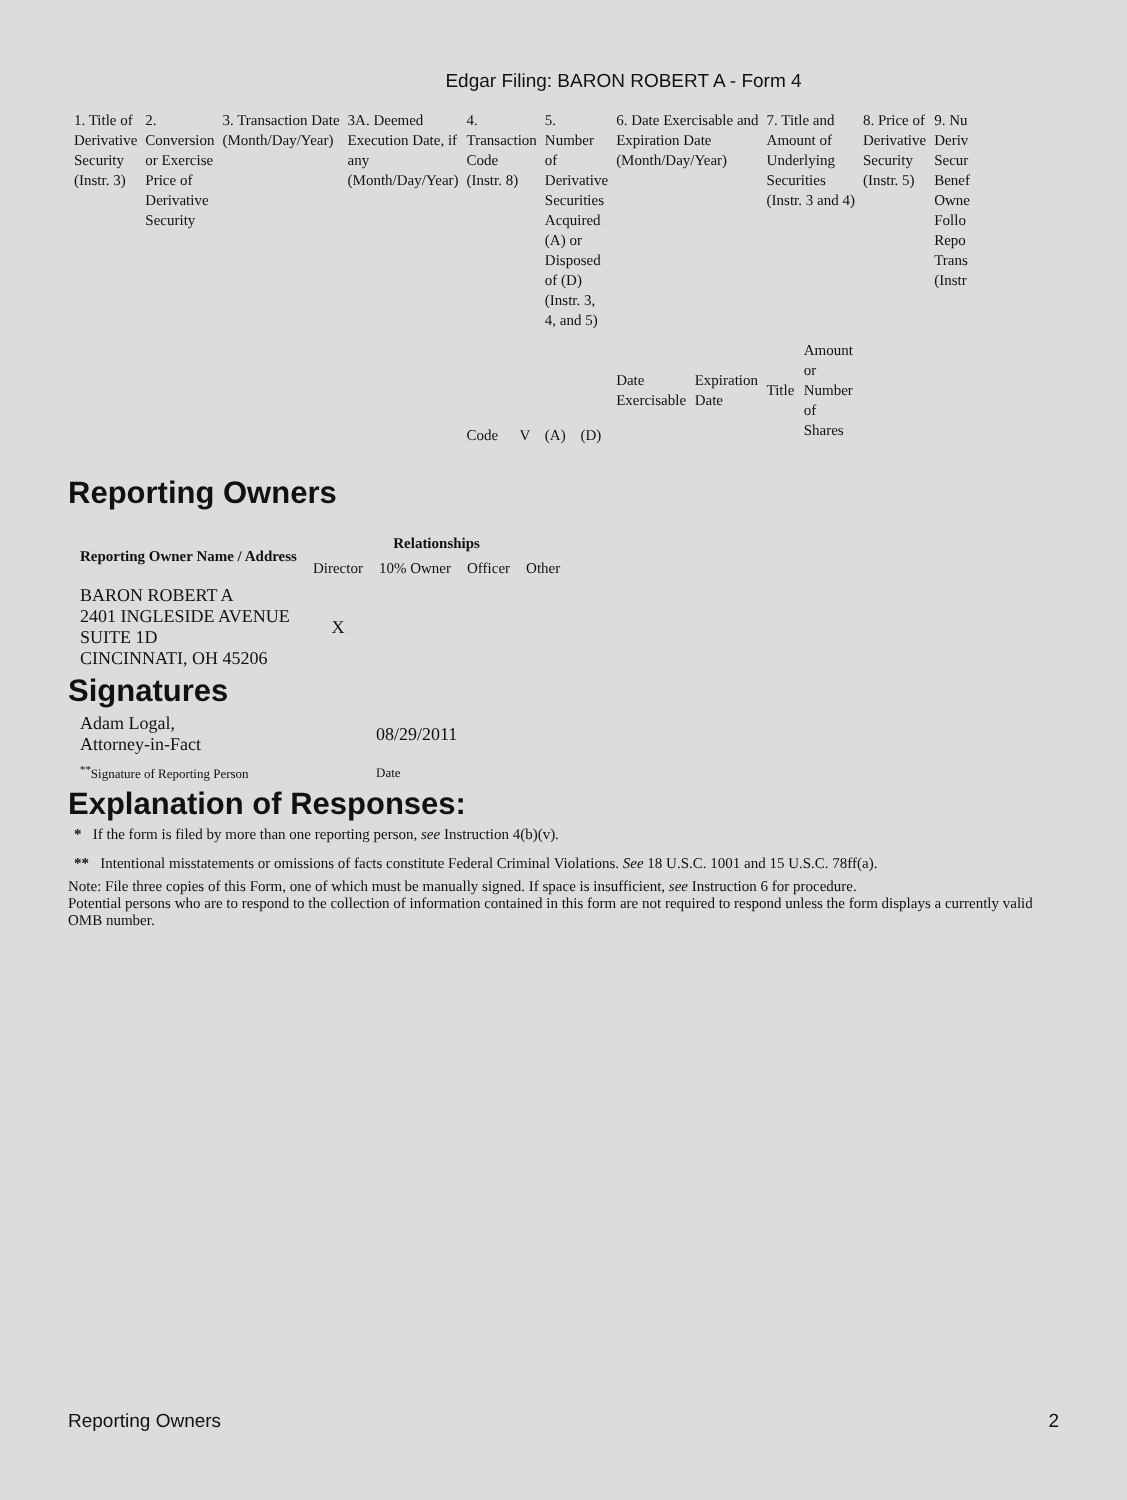Edgar Filing: BARON ROBERT A - Form 4
| 1. Title of Derivative Security (Instr. 3) | 2. Conversion or Exercise Price of Derivative Security | 3. Transaction Date (Month/Day/Year) | 3A. Deemed Execution Date, if any (Month/Day/Year) | 4. Transaction Code (Instr. 8) | | 5. Number of Derivative Securities Acquired (A) or Disposed of (D) (Instr. 3, 4, and 5) | | 6. Date Exercisable and Expiration Date (Month/Day/Year) | | 7. Title and Amount of Underlying Securities (Instr. 3 and 4) | | 8. Price of Derivative Security (Instr. 5) | 9. Nu Deriv Secur Benef Owne Follo Repo Trans (Instr |
| | | | | Code | V | (A) | (D) | Date Exercisable | Expiration Date | Title | Amount or Number of Shares | | |
Reporting Owners
| Reporting Owner Name / Address | Relationships | | | |
| --- | --- | --- | --- | --- |
| | Director | 10% Owner | Officer | Other |
| BARON ROBERT A 2401 INGLESIDE AVENUE SUITE 1D CINCINNATI, OH 45206 | X | | | |
Signatures
| Adam Logal, Attorney-in-Fact | 08/29/2011 |
| <sup>**</sup> Signature of Reporting Person | Date |
Explanation of Responses:
* If the form is filed by more than one reporting person, see Instruction 4(b)(v).
** Intentional misstatements or omissions of facts constitute Federal Criminal Violations. See 18 U.S.C. 1001 and 15 U.S.C. 78ff(a).
Note: File three copies of this Form, one of which must be manually signed. If space is insufficient, see Instruction 6 for procedure.
Potential persons who are to respond to the collection of information contained in this form are not required to respond unless the form displays a currently valid OMB number.
Reporting Owners 2